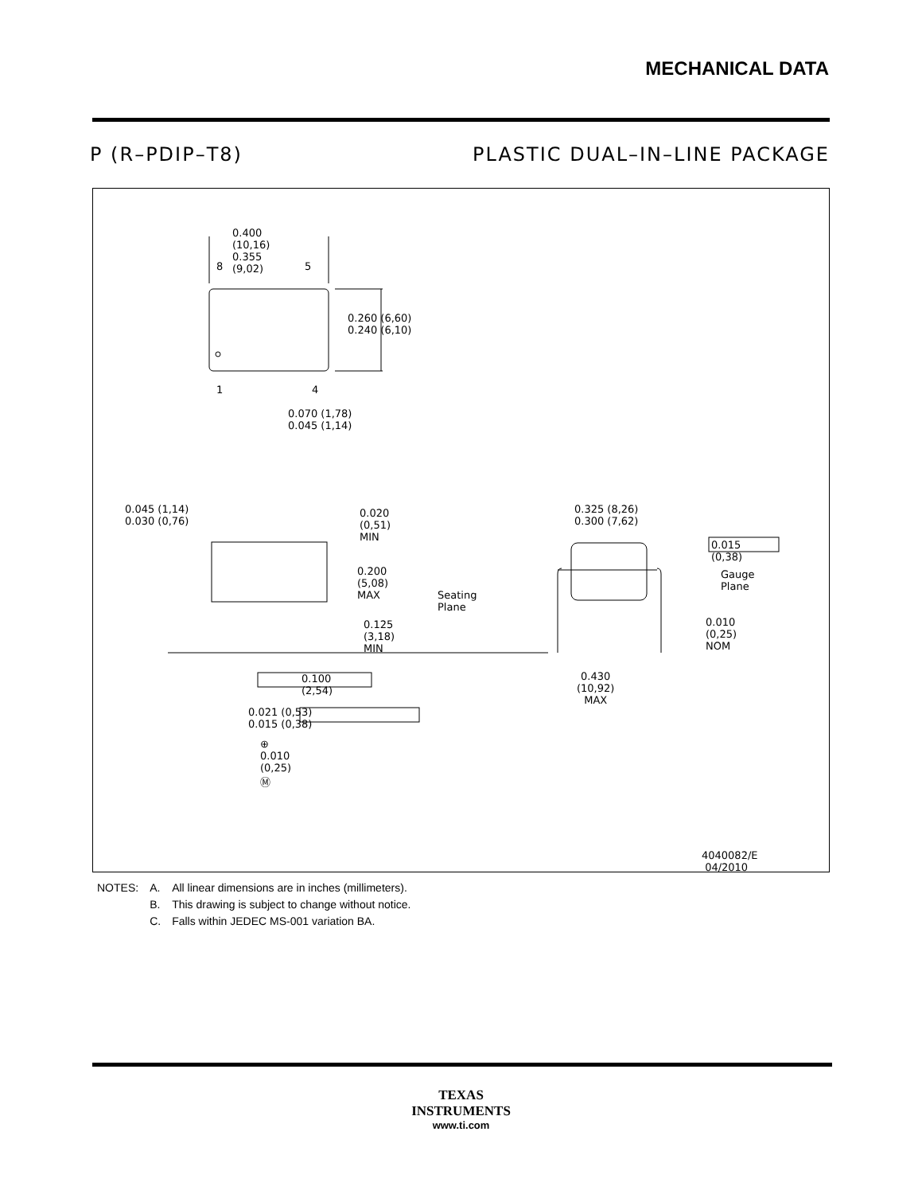MECHANICAL DATA
P (R–PDIP–T8) PLASTIC DUAL–IN–LINE PACKAGE
0.400 (10,16) 0.355 (9,02)
8 5
1 4
0.260 (6,60) 0.240 (6,10)
0.070 (1,78) 0.045 (1,14)
0.045 (1,14) 0.030 (0,76) 0.020 (0,51) MIN
0.200 (5,08) MAX
Seating Plane
0.125 (3,18) MIN
0.100 (2,54)
0.021 (0,53) 0.015 (0,38)
⊕ 0.010 (0,25) Ⓜ
0.325 (8,26) 0.300 (7,62)
0.015 (0,38)
Gauge Plane
0.010 (0,25) NOM
0.430 (10,92)
MAX
4040082/E 04/2010
| NOTES: | A. | All linear dimensions are in inches (millimeters). |
| | B. | This drawing is subject to change without notice. |
| | C. | Falls within JEDEC MS-001 variation BA. |
TEXAS
INSTRUMENTS
www.ti.com